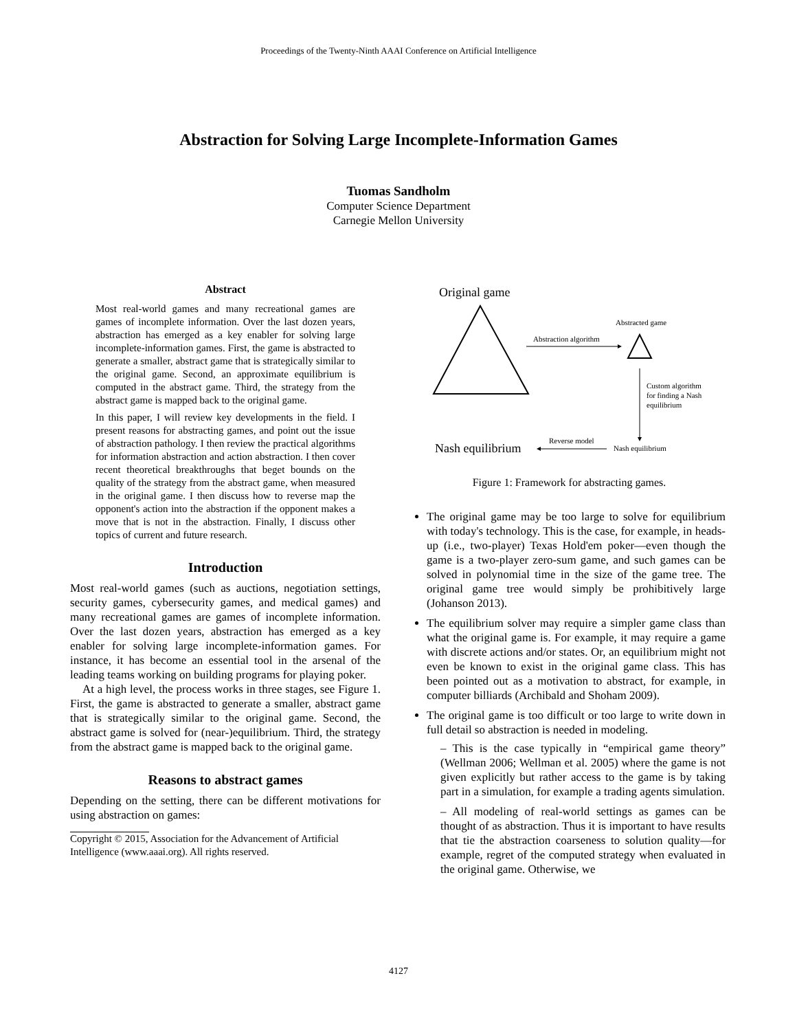Proceedings of the Twenty-Ninth AAAI Conference on Artificial Intelligence
Abstraction for Solving Large Incomplete-Information Games
Tuomas Sandholm
Computer Science Department
Carnegie Mellon University
Abstract
Most real-world games and many recreational games are games of incomplete information. Over the last dozen years, abstraction has emerged as a key enabler for solving large incomplete-information games. First, the game is abstracted to generate a smaller, abstract game that is strategically similar to the original game. Second, an approximate equilibrium is computed in the abstract game. Third, the strategy from the abstract game is mapped back to the original game.
In this paper, I will review key developments in the field. I present reasons for abstracting games, and point out the issue of abstraction pathology. I then review the practical algorithms for information abstraction and action abstraction. I then cover recent theoretical breakthroughs that beget bounds on the quality of the strategy from the abstract game, when measured in the original game. I then discuss how to reverse map the opponent's action into the abstraction if the opponent makes a move that is not in the abstraction. Finally, I discuss other topics of current and future research.
Introduction
Most real-world games (such as auctions, negotiation settings, security games, cybersecurity games, and medical games) and many recreational games are games of incomplete information. Over the last dozen years, abstraction has emerged as a key enabler for solving large incomplete-information games. For instance, it has become an essential tool in the arsenal of the leading teams working on building programs for playing poker.
At a high level, the process works in three stages, see Figure 1. First, the game is abstracted to generate a smaller, abstract game that is strategically similar to the original game. Second, the abstract game is solved for (near-)equilibrium. Third, the strategy from the abstract game is mapped back to the original game.
Reasons to abstract games
Depending on the setting, there can be different motivations for using abstraction on games:
Copyright © 2015, Association for the Advancement of Artificial Intelligence (www.aaai.org). All rights reserved.
Original game
Abstracted game
Abstraction algorithm
Custom algorithm
for finding a Nash
equilibrium
Nash equilibrium
Reverse model
Nash equilibrium
Figure 1: Framework for abstracting games.
The original game may be too large to solve for equilibrium with today's technology. This is the case, for example, in heads-up (i.e., two-player) Texas Hold'em poker—even though the game is a two-player zero-sum game, and such games can be solved in polynomial time in the size of the game tree. The original game tree would simply be prohibitively large (Johanson 2013).
The equilibrium solver may require a simpler game class than what the original game is. For example, it may require a game with discrete actions and/or states. Or, an equilibrium might not even be known to exist in the original game class. This has been pointed out as a motivation to abstract, for example, in computer billiards (Archibald and Shoham 2009).
The original game is too difficult or too large to write down in full detail so abstraction is needed in modeling.
– This is the case typically in “empirical game theory” (Wellman 2006; Wellman et al. 2005) where the game is not given explicitly but rather access to the game is by taking part in a simulation, for example a trading agents simulation.
– All modeling of real-world settings as games can be thought of as abstraction. Thus it is important to have results that tie the abstraction coarseness to solution quality—for example, regret of the computed strategy when evaluated in the original game. Otherwise, we
4127